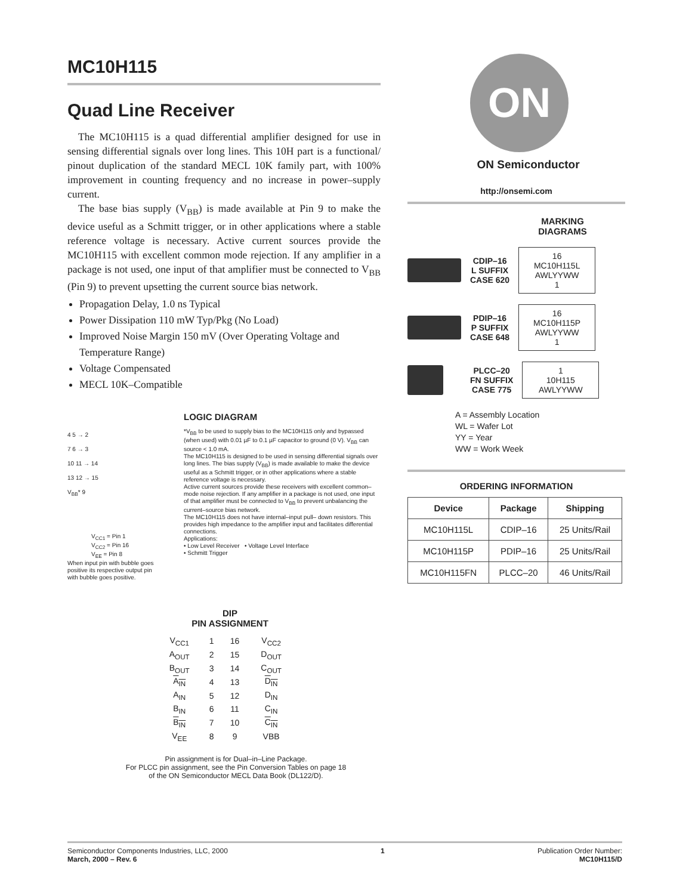MC10H115
Quad Line Receiver
The MC10H115 is a quad differential amplifier designed for use in sensing differential signals over long lines. This 10H part is a functional/ pinout duplication of the standard MECL 10K family part, with 100% improvement in counting frequency and no increase in power–supply current.
The base bias supply (V<sub>BB</sub>) is made available at Pin 9 to make the device useful as a Schmitt trigger, or in other applications where a stable reference voltage is necessary. Active current sources provide the MC10H115 with excellent common mode rejection. If any amplifier in a package is not used, one input of that amplifier must be connected to V<sub>BB</sub> (Pin 9) to prevent upsetting the current source bias network.
Propagation Delay, 1.0 ns Typical
Power Dissipation 110 mW Typ/Pkg (No Load)
Improved Noise Margin 150 mV (Over Operating Voltage and Temperature Range)
Voltage Compensated
MECL 10K–Compatible
4 5 → 2
7 6 → 3
10 11 → 14
13 12 → 15
V<sub>BB</sub>* 9
V<sub>CC1</sub> = Pin 1
V<sub>CC2</sub> = Pin 16
V<sub>EE</sub> = Pin 8
When input pin with bubble goes positive its respective output pin with bubble goes positive.
LOGIC DIAGRAM
*V<sub>BB</sub> to be used to supply bias to the MC10H115 only and bypassed (when used) with 0.01 µF to 0.1 µF capacitor to ground (0 V). V<sub>BB</sub> can source < 1.0 mA.
The MC10H115 is designed to be used in sensing differential signals over long lines. The bias supply (V<sub>BB</sub>) is made available to make the device useful as a Schmitt trigger, or in other applications where a stable reference voltage is necessary.
Active current sources provide these receivers with excellent common–mode noise rejection. If any amplifier in a package is not used, one input of that amplifier must be connected to V<sub>BB</sub> to prevent unbalancing the current–source bias network.
The MC10H115 does not have internal–input pull– down resistors. This provides high impedance to the amplifier input and facilitates differential connections.
Applications:
• Low Level Receiver • Voltage Level Interface
• Schmitt Trigger
DIP
PIN ASSIGNMENT
| V<sub>CC1</sub> | 1 | 16 | V<sub>CC2</sub> |
| A<sub>OUT</sub> | 2 | 15 | D<sub>OUT</sub> |
| B<sub>OUT</sub> | 3 | 14 | C<sub>OUT</sub> |
| A<sub>IN</sub> | 4 | 13 | D<sub>IN</sub> |
| A<sub>IN</sub> | 5 | 12 | D<sub>IN</sub> |
| B<sub>IN</sub> | 6 | 11 | C<sub>IN</sub> |
| B<sub>IN</sub> | 7 | 10 | C<sub>IN</sub> |
| V<sub>EE</sub> | 8 | 9 | VBB |
Pin assignment is for Dual–in–Line Package.
For PLCC pin assignment, see the Pin Conversion Tables on page 18
of the ON Semiconductor MECL Data Book (DL122/D).
ON
ON Semiconductor
http://onsemi.com
MARKING
DIAGRAMS
CDIP–16
L SUFFIX
CASE 620
16
MC10H115L
AWLYYWW
1
PDIP–16
P SUFFIX
CASE 648
16
MC10H115P
AWLYYWW
1
PLCC–20
FN SUFFIX
CASE 775
1
10H115
AWLYYWW
A = Assembly Location
WL = Wafer Lot
YY = Year
WW = Work Week
ORDERING INFORMATION
| Device | Package | Shipping |
| --- | --- | --- |
| MC10H115L | CDIP–16 | 25 Units/Rail |
| MC10H115P | PDIP–16 | 25 Units/Rail |
| MC10H115FN | PLCC–20 | 46 Units/Rail |
Semiconductor Components Industries, LLC, 2000
March, 2000 – Rev. 6
1 Publication Order Number:
MC10H115/D